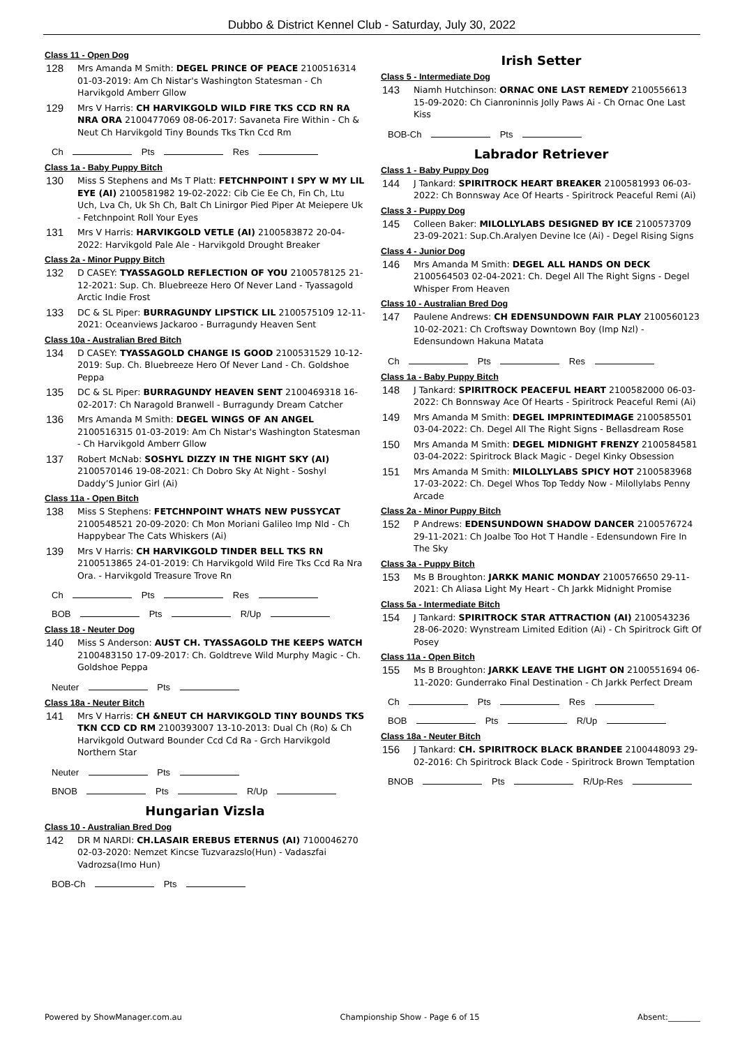Dubbo & District Kennel Club - Saturday, July 30, 2022
Class 11 - Open Dog
128
Mrs Amanda M Smith: DEGEL PRINCE OF PEACE 2100516314 01-03-2019: Am Ch Nistar's Washington Statesman - Ch Harvikgold Amberr Gllow
129
Mrs V Harris: CH HARVIKGOLD WILD FIRE TKS CCD RN RA NRA ORA 2100477069 08-06-2017: Savaneta Fire Within - Ch & Neut Ch Harvikgold Tiny Bounds Tks Tkn Ccd Rm
Ch Pts Res
Class 1a - Baby Puppy Bitch
130
Miss S Stephens and Ms T Platt: FETCHNPOINT I SPY W MY LIL EYE (AI) 2100581982 19-02-2022: Cib Cie Ee Ch, Fin Ch, Ltu Uch, Lva Ch, Uk Sh Ch, Balt Ch Linirgor Pied Piper At Meiepere Uk - Fetchnpoint Roll Your Eyes
131
Mrs V Harris: HARVIKGOLD VETLE (AI) 2100583872 20-04-2022: Harvikgold Pale Ale - Harvikgold Drought Breaker
Class 2a - Minor Puppy Bitch
132
D CASEY: TYASSAGOLD REFLECTION OF YOU 2100578125 21-12-2021: Sup. Ch. Bluebreeze Hero Of Never Land - Tyassagold Arctic Indie Frost
133
DC & SL Piper: BURRAGUNDY LIPSTICK LIL 2100575109 12-11-2021: Oceanviews Jackaroo - Burragundy Heaven Sent
Class 10a - Australian Bred Bitch
134
D CASEY: TYASSAGOLD CHANGE IS GOOD 2100531529 10-12-2019: Sup. Ch. Bluebreeze Hero Of Never Land - Ch. Goldshoe Peppa
135
DC & SL Piper: BURRAGUNDY HEAVEN SENT 2100469318 16-02-2017: Ch Naragold Branwell - Burragundy Dream Catcher
136
Mrs Amanda M Smith: DEGEL WINGS OF AN ANGEL 2100516315 01-03-2019: Am Ch Nistar's Washington Statesman - Ch Harvikgold Amberr Gllow
137
Robert McNab: SOSHYL DIZZY IN THE NIGHT SKY (AI) 2100570146 19-08-2021: Ch Dobro Sky At Night - Soshyl Daddy’S Junior Girl (Ai)
Class 11a - Open Bitch
138
Miss S Stephens: FETCHNPOINT WHATS NEW PUSSYCAT 2100548521 20-09-2020: Ch Mon Moriani Galileo Imp Nld - Ch Happybear The Cats Whiskers (Ai)
139
Mrs V Harris: CH HARVIKGOLD TINDER BELL TKS RN 2100513865 24-01-2019: Ch Harvikgold Wild Fire Tks Ccd Ra Nra Ora. - Harvikgold Treasure Trove Rn
Ch Pts Res
BOB Pts R/Up
Class 18 - Neuter Dog
140
Miss S Anderson: AUST CH. TYASSAGOLD THE KEEPS WATCH 2100483150 17-09-2017: Ch. Goldtreve Wild Murphy Magic - Ch. Goldshoe Peppa
Neuter Pts
Class 18a - Neuter Bitch
141
Mrs V Harris: CH &NEUT CH HARVIKGOLD TINY BOUNDS TKS TKN CCD CD RM 2100393007 13-10-2013: Dual Ch (Ro) & Ch Harvikgold Outward Bounder Ccd Cd Ra - Grch Harvikgold Northern Star
Neuter Pts
BNOB Pts R/Up
Hungarian Vizsla
Class 10 - Australian Bred Dog
142
DR M NARDI: CH.LASAIR EREBUS ETERNUS (AI) 7100046270 02-03-2020: Nemzet Kincse Tuzvarazslo(Hun) - Vadaszfai Vadrozsa(Imo Hun)
BOB-Ch Pts
Irish Setter
Class 5 - Intermediate Dog
143
Niamh Hutchinson: ORNAC ONE LAST REMEDY 2100556613 15-09-2020: Ch Cianroninnis Jolly Paws Ai - Ch Ornac One Last Kiss
BOB-Ch Pts
Labrador Retriever
Class 1 - Baby Puppy Dog
144
J Tankard: SPIRITROCK HEART BREAKER 2100581993 06-03-2022: Ch Bonnsway Ace Of Hearts - Spiritrock Peaceful Remi (Ai)
Class 3 - Puppy Dog
145
Colleen Baker: MILOLLYLABS DESIGNED BY ICE 2100573709 23-09-2021: Sup.Ch.Aralyen Devine Ice (Ai) - Degel Rising Signs
Class 4 - Junior Dog
146
Mrs Amanda M Smith: DEGEL ALL HANDS ON DECK 2100564503 02-04-2021: Ch. Degel All The Right Signs - Degel Whisper From Heaven
Class 10 - Australian Bred Dog
147
Paulene Andrews: CH EDENSUNDOWN FAIR PLAY 2100560123 10-02-2021: Ch Croftsway Downtown Boy (Imp Nzl) - Edensundown Hakuna Matata
Ch Pts Res
Class 1a - Baby Puppy Bitch
148
J Tankard: SPIRITROCK PEACEFUL HEART 2100582000 06-03-2022: Ch Bonnsway Ace Of Hearts - Spiritrock Peaceful Remi (Ai)
149
Mrs Amanda M Smith: DEGEL IMPRINTEDIMAGE 2100585501 03-04-2022: Ch. Degel All The Right Signs - Bellasdream Rose
150
Mrs Amanda M Smith: DEGEL MIDNIGHT FRENZY 2100584581 03-04-2022: Spiritrock Black Magic - Degel Kinky Obsession
151
Mrs Amanda M Smith: MILOLLYLABS SPICY HOT 2100583968 17-03-2022: Ch. Degel Whos Top Teddy Now - Milollylabs Penny Arcade
Class 2a - Minor Puppy Bitch
152
P Andrews: EDENSUNDOWN SHADOW DANCER 2100576724 29-11-2021: Ch Joalbe Too Hot T Handle - Edensundown Fire In The Sky
Class 3a - Puppy Bitch
153
Ms B Broughton: JARKK MANIC MONDAY 2100576650 29-11-2021: Ch Aliasa Light My Heart - Ch Jarkk Midnight Promise
Class 5a - Intermediate Bitch
154
J Tankard: SPIRITROCK STAR ATTRACTION (AI) 2100543236 28-06-2020: Wynstream Limited Edition (Ai) - Ch Spiritrock Gift Of Posey
Class 11a - Open Bitch
155
Ms B Broughton: JARKK LEAVE THE LIGHT ON 2100551694 06-11-2020: Gunderrako Final Destination - Ch Jarkk Perfect Dream
Ch Pts Res
BOB Pts R/Up
Class 18a - Neuter Bitch
156
J Tankard: CH. SPIRITROCK BLACK BRANDEE 2100448093 29-02-2016: Ch Spiritrock Black Code - Spiritrock Brown Temptation
BNOB Pts R/Up-Res
Powered by ShowManager.com.au Championship Show - Page 6 of 15 Absent:________